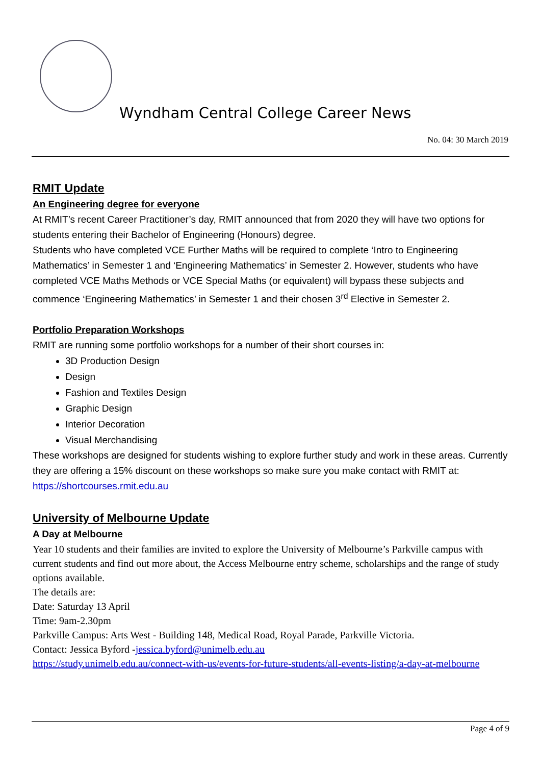Wyndham Central College Career News
No. 04: 30 March 2019
RMIT Update
An Engineering degree for everyone
At RMIT’s recent Career Practitioner’s day, RMIT announced that from 2020 they will have two options for students entering their Bachelor of Engineering (Honours) degree.
Students who have completed VCE Further Maths will be required to complete ‘Intro to Engineering Mathematics’ in Semester 1 and ‘Engineering Mathematics’ in Semester 2. However, students who have completed VCE Maths Methods or VCE Special Maths (or equivalent) will bypass these subjects and commence ‘Engineering Mathematics’ in Semester 1 and their chosen 3<sup>rd</sup> Elective in Semester 2.
Portfolio Preparation Workshops
RMIT are running some portfolio workshops for a number of their short courses in:
3D Production Design
Design
Fashion and Textiles Design
Graphic Design
Interior Decoration
Visual Merchandising
These workshops are designed for students wishing to explore further study and work in these areas. Currently they are offering a 15% discount on these workshops so make sure you make contact with RMIT at:
https://shortcourses.rmit.edu.au
University of Melbourne Update
A Day at Melbourne
Year 10 students and their families are invited to explore the University of Melbourne’s Parkville campus with current students and find out more about, the Access Melbourne entry scheme, scholarships and the range of study options available.
The details are:
Date: Saturday 13 April
Time: 9am-2.30pm
Parkville Campus: Arts West - Building 148, Medical Road, Royal Parade, Parkville Victoria.
Contact: Jessica Byford -jessica.byford@unimelb.edu.au
https://study.unimelb.edu.au/connect-with-us/events-for-future-students/all-events-listing/a-day-at-melbourne
Page 4 of 9